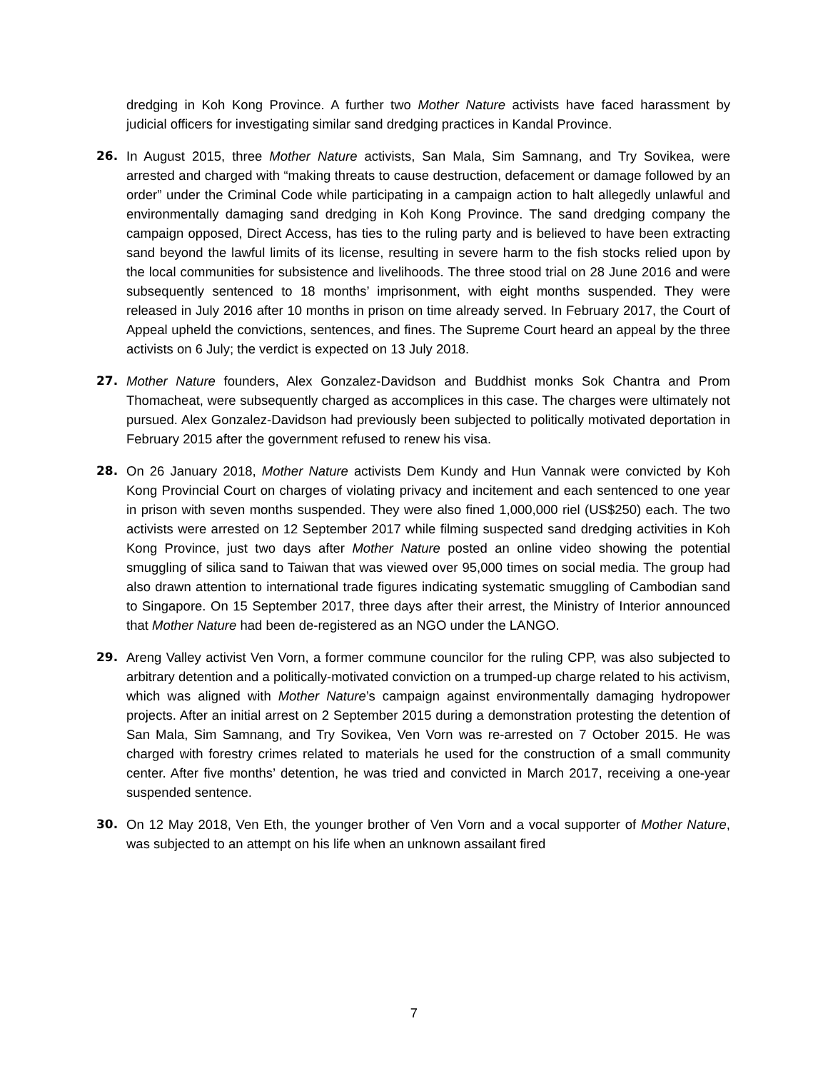dredging in Koh Kong Province. A further two Mother Nature activists have faced harassment by judicial officers for investigating similar sand dredging practices in Kandal Province.
26. In August 2015, three Mother Nature activists, San Mala, Sim Samnang, and Try Sovikea, were arrested and charged with “making threats to cause destruction, defacement or damage followed by an order” under the Criminal Code while participating in a campaign action to halt allegedly unlawful and environmentally damaging sand dredging in Koh Kong Province. The sand dredging company the campaign opposed, Direct Access, has ties to the ruling party and is believed to have been extracting sand beyond the lawful limits of its license, resulting in severe harm to the fish stocks relied upon by the local communities for subsistence and livelihoods. The three stood trial on 28 June 2016 and were subsequently sentenced to 18 months’ imprisonment, with eight months suspended. They were released in July 2016 after 10 months in prison on time already served. In February 2017, the Court of Appeal upheld the convictions, sentences, and fines. The Supreme Court heard an appeal by the three activists on 6 July; the verdict is expected on 13 July 2018.
27. Mother Nature founders, Alex Gonzalez-Davidson and Buddhist monks Sok Chantra and Prom Thomacheat, were subsequently charged as accomplices in this case. The charges were ultimately not pursued. Alex Gonzalez-Davidson had previously been subjected to politically motivated deportation in February 2015 after the government refused to renew his visa.
28. On 26 January 2018, Mother Nature activists Dem Kundy and Hun Vannak were convicted by Koh Kong Provincial Court on charges of violating privacy and incitement and each sentenced to one year in prison with seven months suspended. They were also fined 1,000,000 riel (US$250) each. The two activists were arrested on 12 September 2017 while filming suspected sand dredging activities in Koh Kong Province, just two days after Mother Nature posted an online video showing the potential smuggling of silica sand to Taiwan that was viewed over 95,000 times on social media. The group had also drawn attention to international trade figures indicating systematic smuggling of Cambodian sand to Singapore. On 15 September 2017, three days after their arrest, the Ministry of Interior announced that Mother Nature had been de-registered as an NGO under the LANGO.
29. Areng Valley activist Ven Vorn, a former commune councilor for the ruling CPP, was also subjected to arbitrary detention and a politically-motivated conviction on a trumped-up charge related to his activism, which was aligned with Mother Nature’s campaign against environmentally damaging hydropower projects. After an initial arrest on 2 September 2015 during a demonstration protesting the detention of San Mala, Sim Samnang, and Try Sovikea, Ven Vorn was re-arrested on 7 October 2015. He was charged with forestry crimes related to materials he used for the construction of a small community center. After five months’ detention, he was tried and convicted in March 2017, receiving a one-year suspended sentence.
30. On 12 May 2018, Ven Eth, the younger brother of Ven Vorn and a vocal supporter of Mother Nature, was subjected to an attempt on his life when an unknown assailant fired
7